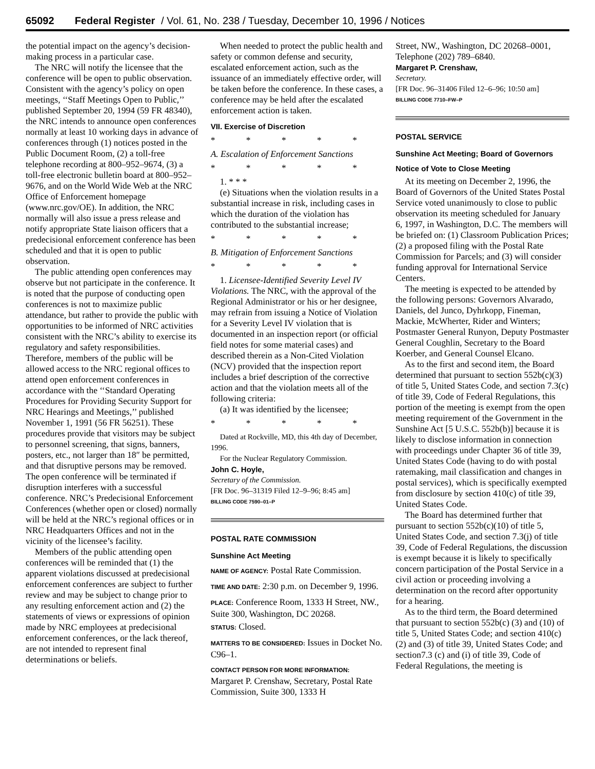65092 Federal Register / Vol. 61, No. 238 / Tuesday, December 10, 1996 / Notices
the potential impact on the agency’s decision-making process in a particular case.
The NRC will notify the licensee that the conference will be open to public observation. Consistent with the agency’s policy on open meetings, ‘‘Staff Meetings Open to Public,’’ published September 20, 1994 (59 FR 48340), the NRC intends to announce open conferences normally at least 10 working days in advance of conferences through (1) notices posted in the Public Document Room, (2) a toll-free telephone recording at 800–952–9674, (3) a toll-free electronic bulletin board at 800–952–9676, and on the World Wide Web at the NRC Office of Enforcement homepage (www.nrc.gov/OE). In addition, the NRC normally will also issue a press release and notify appropriate State liaison officers that a predecisional enforcement conference has been scheduled and that it is open to public observation.
The public attending open conferences may observe but not participate in the conference. It is noted that the purpose of conducting open conferences is not to maximize public attendance, but rather to provide the public with opportunities to be informed of NRC activities consistent with the NRC’s ability to exercise its regulatory and safety responsibilities. Therefore, members of the public will be allowed access to the NRC regional offices to attend open enforcement conferences in accordance with the ‘‘Standard Operating Procedures for Providing Security Support for NRC Hearings and Meetings,’’ published November 1, 1991 (56 FR 56251). These procedures provide that visitors may be subject to personnel screening, that signs, banners, posters, etc., not larger than 18″ be permitted, and that disruptive persons may be removed. The open conference will be terminated if disruption interferes with a successful conference. NRC’s Predecisional Enforcement Conferences (whether open or closed) normally will be held at the NRC’s regional offices or in NRC Headquarters Offices and not in the vicinity of the licensee’s facility.
Members of the public attending open conferences will be reminded that (1) the apparent violations discussed at predecisional enforcement conferences are subject to further review and may be subject to change prior to any resulting enforcement action and (2) the statements of views or expressions of opinion made by NRC employees at predecisional enforcement conferences, or the lack thereof, are not intended to represent final determinations or beliefs.
When needed to protect the public health and safety or common defense and security, escalated enforcement action, such as the issuance of an immediately effective order, will be taken before the conference. In these cases, a conference may be held after the escalated enforcement action is taken.
VII. Exercise of Discretion
* * * * *
A. Escalation of Enforcement Sanctions
* * * * *
1. * * *
(e) Situations when the violation results in a substantial increase in risk, including cases in which the duration of the violation has contributed to the substantial increase;
* * * * *
B. Mitigation of Enforcement Sanctions
* * * * *
1. Licensee-Identified Severity Level IV Violations. The NRC, with the approval of the Regional Administrator or his or her designee, may refrain from issuing a Notice of Violation for a Severity Level IV violation that is documented in an inspection report (or official field notes for some material cases) and described therein as a Non-Cited Violation (NCV) provided that the inspection report includes a brief description of the corrective action and that the violation meets all of the following criteria:
(a) It was identified by the licensee;
* * * * *
Dated at Rockville, MD, this 4th day of December, 1996.
For the Nuclear Regulatory Commission.
John C. Hoyle,
Secretary of the Commission.
[FR Doc. 96–31319 Filed 12–9–96; 8:45 am]
BILLING CODE 7590–01–P
POSTAL RATE COMMISSION
Sunshine Act Meeting
NAME OF AGENCY: Postal Rate Commission.
TIME AND DATE: 2:30 p.m. on December 9, 1996.
PLACE: Conference Room, 1333 H Street, NW., Suite 300, Washington, DC 20268.
STATUS: Closed.
MATTERS TO BE CONSIDERED: Issues in Docket No. C96–1.
CONTACT PERSON FOR MORE INFORMATION: Margaret P. Crenshaw, Secretary, Postal Rate Commission, Suite 300, 1333 H
Street, NW., Washington, DC 20268–0001, Telephone (202) 789–6840.
Margaret P. Crenshaw,
Secretary.
[FR Doc. 96–31406 Filed 12–6–96; 10:50 am]
BILLING CODE 7710–FW–P
POSTAL SERVICE
Sunshine Act Meeting; Board of Governors
Notice of Vote to Close Meeting
At its meeting on December 2, 1996, the Board of Governors of the United States Postal Service voted unanimously to close to public observation its meeting scheduled for January 6, 1997, in Washington, D.C. The members will be briefed on: (1) Classroom Publication Prices; (2) a proposed filing with the Postal Rate Commission for Parcels; and (3) will consider funding approval for International Service Centers.
The meeting is expected to be attended by the following persons: Governors Alvarado, Daniels, del Junco, Dyhrkopp, Fineman, Mackie, McWherter, Rider and Winters; Postmaster General Runyon, Deputy Postmaster General Coughlin, Secretary to the Board Koerber, and General Counsel Elcano.
As to the first and second item, the Board determined that pursuant to section 552b(c)(3) of title 5, United States Code, and section 7.3(c) of title 39, Code of Federal Regulations, this portion of the meeting is exempt from the open meeting requirement of the Government in the Sunshine Act [5 U.S.C. 552b(b)] because it is likely to disclose information in connection with proceedings under Chapter 36 of title 39, United States Code (having to do with postal ratemaking, mail classification and changes in postal services), which is specifically exempted from disclosure by section 410(c) of title 39, United States Code.
The Board has determined further that pursuant to section 552b(c)(10) of title 5, United States Code, and section 7.3(j) of title 39, Code of Federal Regulations, the discussion is exempt because it is likely to specifically concern participation of the Postal Service in a civil action or proceeding involving a determination on the record after opportunity for a hearing.
As to the third term, the Board determined that pursuant to section 552b(c) (3) and (10) of title 5, United States Code; and section 410(c) (2) and (3) of title 39, United States Code; and section7.3 (c) and (i) of title 39, Code of Federal Regulations, the meeting is